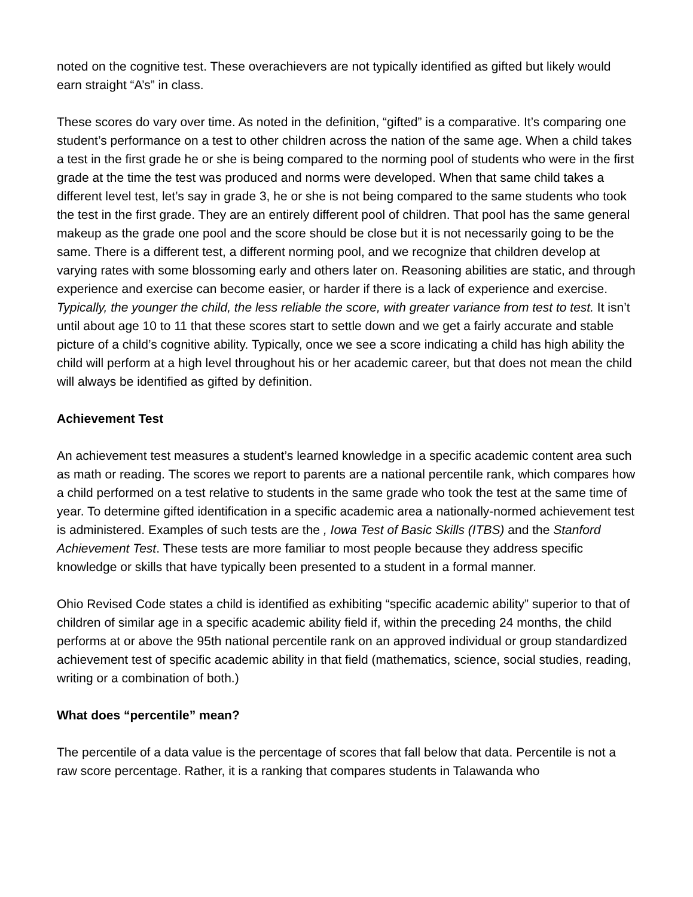noted on the cognitive test. These overachievers are not typically identified as gifted but likely would earn straight “A’s” in class.
These scores do vary over time. As noted in the definition, “gifted” is a comparative. It’s comparing one student’s performance on a test to other children across the nation of the same age. When a child takes a test in the first grade he or she is being compared to the norming pool of students who were in the first grade at the time the test was produced and norms were developed. When that same child takes a different level test, let’s say in grade 3, he or she is not being compared to the same students who took the test in the first grade. They are an entirely different pool of children. That pool has the same general makeup as the grade one pool and the score should be close but it is not necessarily going to be the same. There is a different test, a different norming pool, and we recognize that children develop at varying rates with some blossoming early and others later on. Reasoning abilities are static, and through experience and exercise can become easier, or harder if there is a lack of experience and exercise. Typically, the younger the child, the less reliable the score, with greater variance from test to test. It isn’t until about age 10 to 11 that these scores start to settle down and we get a fairly accurate and stable picture of a child’s cognitive ability. Typically, once we see a score indicating a child has high ability the child will perform at a high level throughout his or her academic career, but that does not mean the child will always be identified as gifted by definition.
Achievement Test
An achievement test measures a student’s learned knowledge in a specific academic content area such as math or reading. The scores we report to parents are a national percentile rank, which compares how a child performed on a test relative to students in the same grade who took the test at the same time of year. To determine gifted identification in a specific academic area a nationally-normed achievement test is administered. Examples of such tests are the , Iowa Test of Basic Skills (ITBS) and the Stanford Achievement Test. These tests are more familiar to most people because they address specific knowledge or skills that have typically been presented to a student in a formal manner.
Ohio Revised Code states a child is identified as exhibiting “specific academic ability” superior to that of children of similar age in a specific academic ability field if, within the preceding 24 months, the child performs at or above the 95th national percentile rank on an approved individual or group standardized achievement test of specific academic ability in that field (mathematics, science, social studies, reading, writing or a combination of both.)
What does “percentile” mean?
The percentile of a data value is the percentage of scores that fall below that data. Percentile is not a raw score percentage. Rather, it is a ranking that compares students in Talawanda who